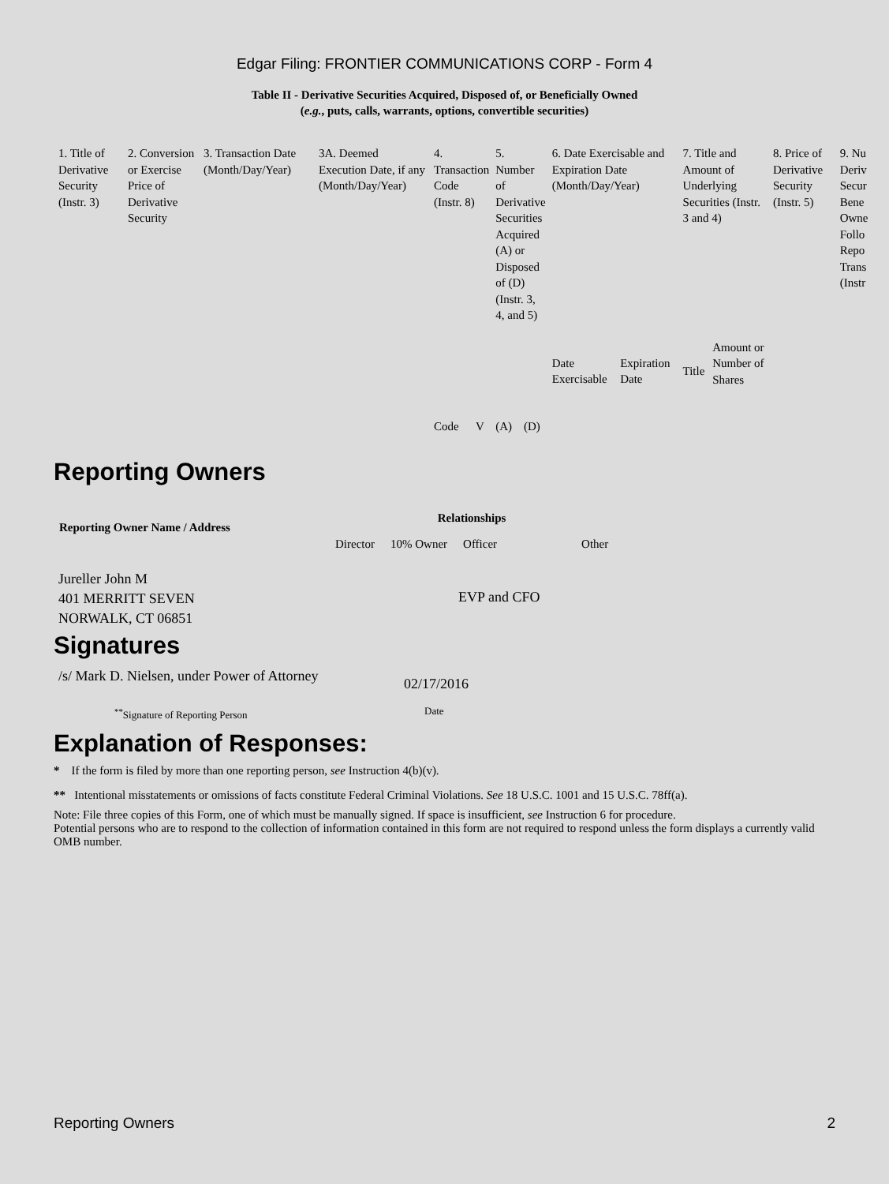Edgar Filing: FRONTIER COMMUNICATIONS CORP - Form 4
Table II - Derivative Securities Acquired, Disposed of, or Beneficially Owned
(e.g., puts, calls, warrants, options, convertible securities)
| 1. Title of Derivative Security (Instr. 3) | 2. Conversion or Exercise Price of Derivative Security | 3. Transaction Date (Month/Day/Year) | 3A. Deemed Execution Date, if any (Month/Day/Year) | 4. Transaction Code (Instr. 8) | | 5. Number of Derivative Securities Acquired (A) or Disposed of (D) (Instr. 3, 4, and 5) | | 6. Date Exercisable and Expiration Date (Month/Day/Year) | | 7. Title and Amount of Underlying Securities (Instr. 3 and 4) | | 8. Price of Derivative Security (Instr. 5) | 9. Nu Deriv Secur Bene Owne Follo Repo Trans (Instr |
| | | | | Code | V | (A) | (D) | Date Exercisable | Expiration Date | Title | Amount or Number of Shares | | |
Reporting Owners
| Reporting Owner Name / Address | Relationships | | | |
| --- | --- | --- | --- | --- |
| | Director | 10% Owner | Officer | Other |
| Jureller John M 401 MERRITT SEVEN NORWALK, CT 06851 | | | EVP and CFO | |
Signatures
| /s/ Mark D. Nielsen, under Power of Attorney | 02/17/2016 |
| <sup>**</sup> Signature of Reporting Person | Date |
Explanation of Responses:
* If the form is filed by more than one reporting person, see Instruction 4(b)(v).
** Intentional misstatements or omissions of facts constitute Federal Criminal Violations. See 18 U.S.C. 1001 and 15 U.S.C. 78ff(a).
Note: File three copies of this Form, one of which must be manually signed. If space is insufficient, see Instruction 6 for procedure.
Potential persons who are to respond to the collection of information contained in this form are not required to respond unless the form displays a currently valid OMB number.
Reporting Owners 2